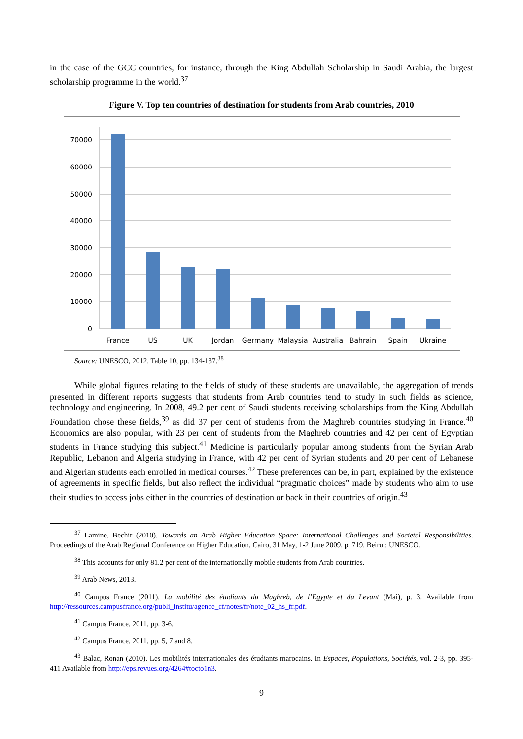in the case of the GCC countries, for instance, through the King Abdullah Scholarship in Saudi Arabia, the largest scholarship programme in the world.<sup>37</sup>
Figure V. Top ten countries of destination for students from Arab countries, 2010
70000
60000
50000
40000
30000
20000
10000
0
France
US
UK
Jordan
Germany
Malaysia
Australia
Bahrain
Spain
Ukraine
Source: UNESCO, 2012. Table 10, pp. 134-137.<sup>38</sup>
While global figures relating to the fields of study of these students are unavailable, the aggregation of trends presented in different reports suggests that students from Arab countries tend to study in such fields as science, technology and engineering. In 2008, 49.2 per cent of Saudi students receiving scholarships from the King Abdullah Foundation chose these fields,<sup>39</sup> as did 37 per cent of students from the Maghreb countries studying in France.<sup>40</sup> Economics are also popular, with 23 per cent of students from the Maghreb countries and 42 per cent of Egyptian students in France studying this subject.<sup>41</sup> Medicine is particularly popular among students from the Syrian Arab Republic, Lebanon and Algeria studying in France, with 42 per cent of Syrian students and 20 per cent of Lebanese and Algerian students each enrolled in medical courses.<sup>42</sup> These preferences can be, in part, explained by the existence of agreements in specific fields, but also reflect the individual “pragmatic choices” made by students who aim to use their studies to access jobs either in the countries of destination or back in their countries of origin.<sup>43</sup>
<sup>37</sup> Lamine, Bechir (2010). Towards an Arab Higher Education Space: International Challenges and Societal Responsibilities. Proceedings of the Arab Regional Conference on Higher Education, Cairo, 31 May, 1-2 June 2009, p. 719. Beirut: UNESCO.
<sup>38</sup> This accounts for only 81.2 per cent of the internationally mobile students from Arab countries.
<sup>39</sup> Arab News, 2013.
<sup>40</sup> Campus France (2011). La mobilité des étudiants du Maghreb, de l’Egypte et du Levant (Mai), p. 3. Available from http://ressources.campusfrance.org/publi_institu/agence_cf/notes/fr/note_02_hs_fr.pdf.
<sup>41</sup> Campus France, 2011, pp. 3-6.
<sup>42</sup> Campus France, 2011, pp. 5, 7 and 8.
<sup>43</sup> Balac, Ronan (2010). Les mobilités internationales des étudiants marocains. In Espaces, Populations, Sociétés, vol. 2-3, pp. 395-411 Available from http://eps.revues.org/4264#tocto1n3.
9